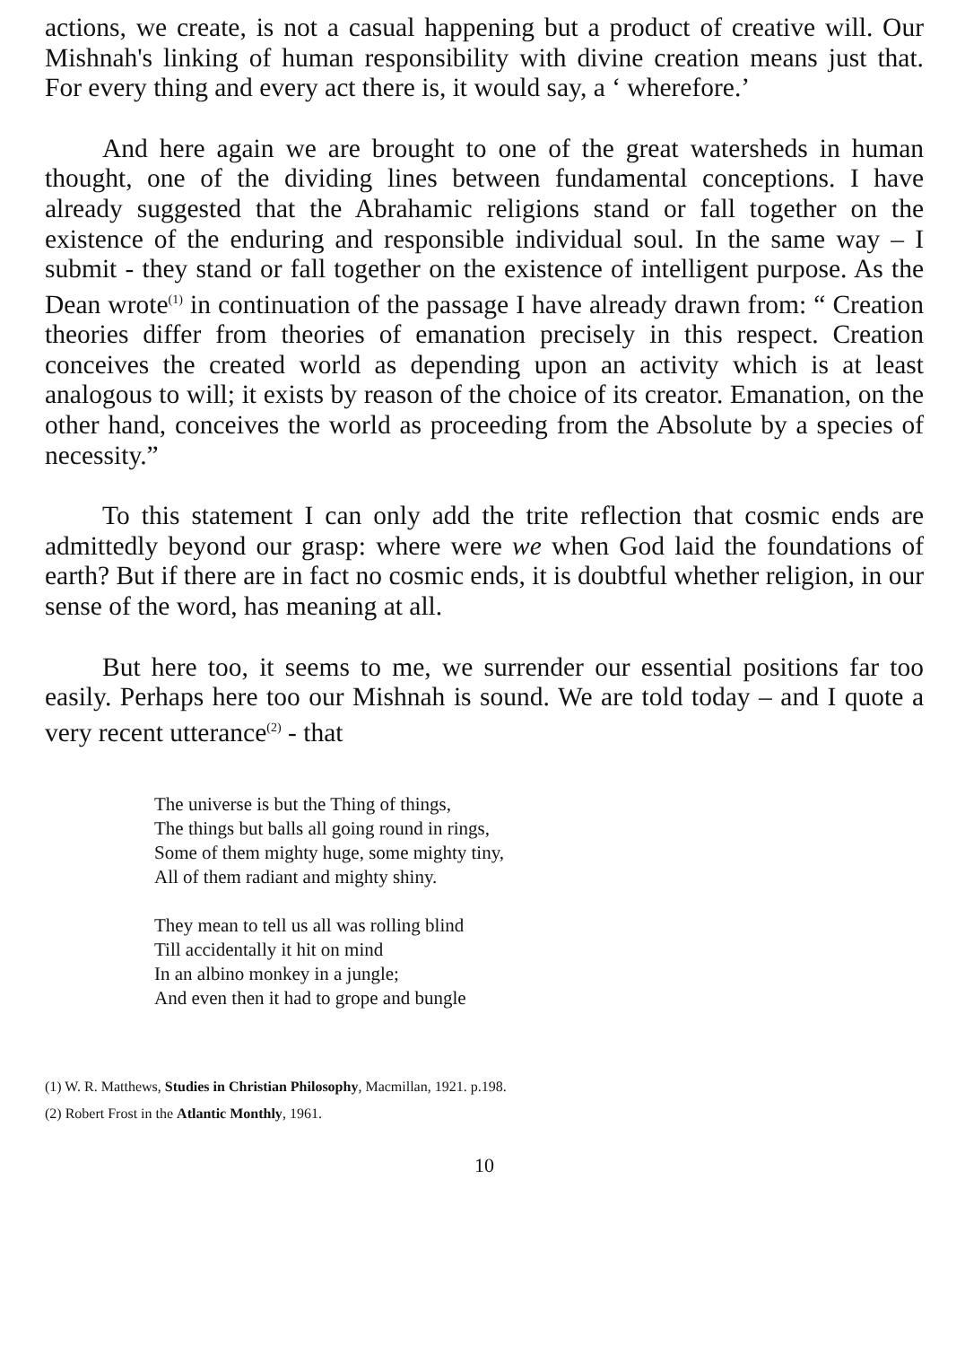actions, we create, is not a casual happening but a product of creative will. Our Mishnah's linking of human responsibility with divine creation means just that. For every thing and every act there is, it would say, a ‘ wherefore.’
And here again we are brought to one of the great watersheds in human thought, one of the dividing lines between fundamental conceptions. I have already suggested that the Abrahamic religions stand or fall together on the existence of the enduring and responsible individual soul. In the same way – I submit - they stand or fall together on the existence of intelligent purpose. As the Dean wrote<sup>(1)</sup> in continuation of the passage I have already drawn from: “ Creation theories differ from theories of emanation precisely in this respect. Creation conceives the created world as depending upon an activity which is at least analogous to will; it exists by reason of the choice of its creator. Emanation, on the other hand, conceives the world as proceeding from the Absolute by a species of necessity.”
To this statement I can only add the trite reflection that cosmic ends are admittedly beyond our grasp: where were we when God laid the foundations of earth? But if there are in fact no cosmic ends, it is doubtful whether religion, in our sense of the word, has meaning at all.
But here too, it seems to me, we surrender our essential positions far too easily. Perhaps here too our Mishnah is sound. We are told today – and I quote a very recent utterance<sup>(2)</sup> - that
The universe is but the Thing of things,
The things but balls all going round in rings,
Some of them mighty huge, some mighty tiny,
All of them radiant and mighty shiny.
They mean to tell us all was rolling blind
Till accidentally it hit on mind
In an albino monkey in a jungle;
And even then it had to grope and bungle
(1) W. R. Matthews, Studies in Christian Philosophy, Macmillan, 1921. p.198.
(2) Robert Frost in the Atlantic Monthly, 1961.
10